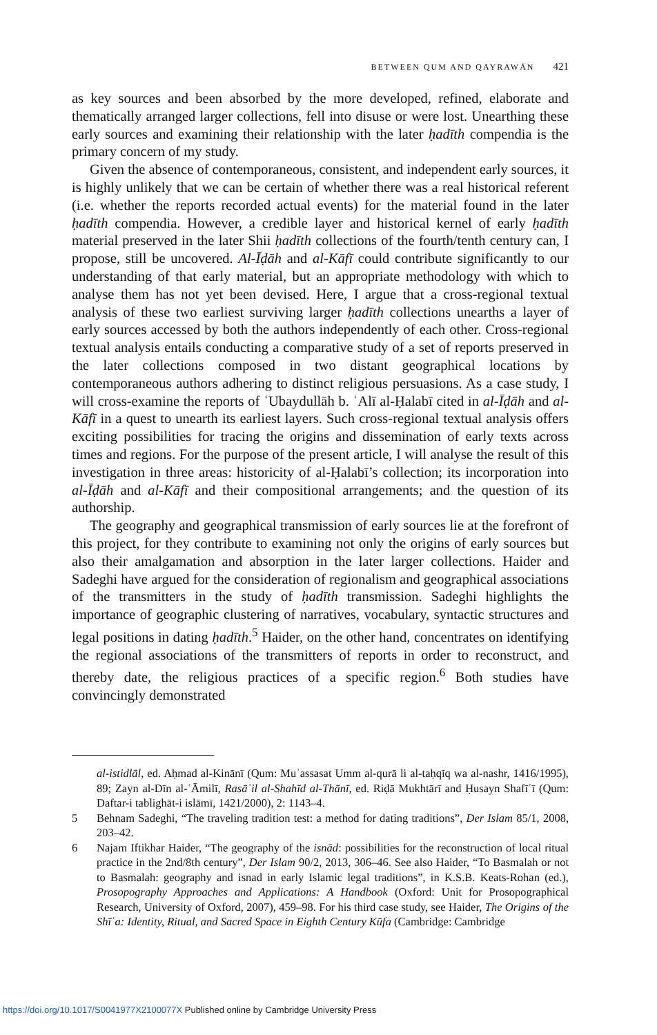BETWEEN QUM AND QAYRAWĀN 421
as key sources and been absorbed by the more developed, refined, elaborate and thematically arranged larger collections, fell into disuse or were lost. Unearthing these early sources and examining their relationship with the later ḥadīth compendia is the primary concern of my study.
Given the absence of contemporaneous, consistent, and independent early sources, it is highly unlikely that we can be certain of whether there was a real historical referent (i.e. whether the reports recorded actual events) for the material found in the later ḥadīth compendia. However, a credible layer and historical kernel of early ḥadīth material preserved in the later Shii ḥadīth collections of the fourth/tenth century can, I propose, still be uncovered. Al-Īḍāh and al-Kāfī could contribute significantly to our understanding of that early material, but an appropriate methodology with which to analyse them has not yet been devised. Here, I argue that a cross-regional textual analysis of these two earliest surviving larger ḥadīth collections unearths a layer of early sources accessed by both the authors independently of each other. Cross-regional textual analysis entails conducting a comparative study of a set of reports preserved in the later collections composed in two distant geographical locations by contemporaneous authors adhering to distinct religious persuasions. As a case study, I will cross-examine the reports of ʿUbaydullāh b. ʿAlī al-Ḥalabī cited in al-Īḍāh and al-Kāfī in a quest to unearth its earliest layers. Such cross-regional textual analysis offers exciting possibilities for tracing the origins and dissemination of early texts across times and regions. For the purpose of the present article, I will analyse the result of this investigation in three areas: historicity of al-Ḥalabī’s collection; its incorporation into al-Īḍāh and al-Kāfī and their compositional arrangements; and the question of its authorship.
The geography and geographical transmission of early sources lie at the forefront of this project, for they contribute to examining not only the origins of early sources but also their amalgamation and absorption in the later larger collections. Haider and Sadeghi have argued for the consideration of regionalism and geographical associations of the transmitters in the study of ḥadīth transmission. Sadeghi highlights the importance of geographic clustering of narratives, vocabulary, syntactic structures and legal positions in dating ḥadīth.<sup>5</sup> Haider, on the other hand, concentrates on identifying the regional associations of the transmitters of reports in order to reconstruct, and thereby date, the religious practices of a specific region.<sup>6</sup> Both studies have convincingly demonstrated
al-istidlāl, ed. Aḥmad al-Kinānī (Qum: Muʾassasat Umm al-qurā li al-taḥqīq wa al-nashr, 1416/1995), 89; Zayn al-Dīn al-ʿĀmilī, Rasāʾil al-Shahīd al-Thānī, ed. Riḍā Mukhtārī and Ḥusayn Shafīʿī (Qum: Daftar-i tablighāt-i islāmī, 1421/2000), 2: 1143–4.
5 Behnam Sadeghi, “The traveling tradition test: a method for dating traditions”, Der Islam 85/1, 2008, 203–42.
6 Najam Iftikhar Haider, “The geography of the isnād: possibilities for the reconstruction of local ritual practice in the 2nd/8th century”, Der Islam 90/2, 2013, 306–46. See also Haider, “To Basmalah or not to Basmalah: geography and isnad in early Islamic legal traditions”, in K.S.B. Keats-Rohan (ed.), Prosopography Approaches and Applications: A Handbook (Oxford: Unit for Prosopographical Research, University of Oxford, 2007), 459–98. For his third case study, see Haider, The Origins of the Shīʿa: Identity, Ritual, and Sacred Space in Eighth Century Kūfa (Cambridge: Cambridge
https://doi.org/10.1017/S0041977X2100077X Published online by Cambridge University Press